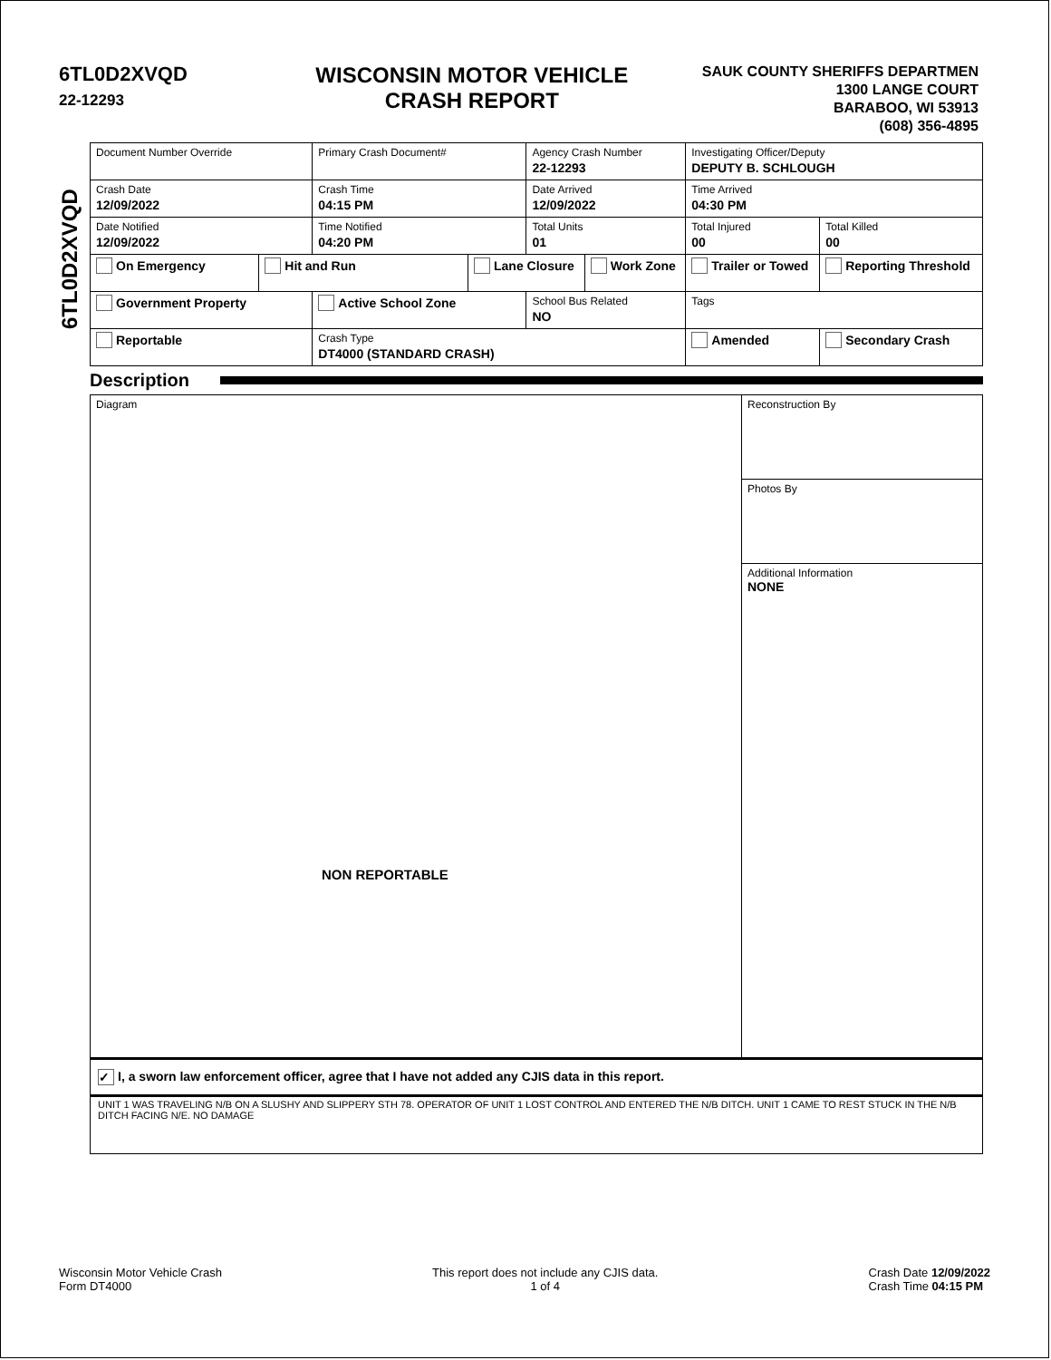6TL0D2XVQD
22-12293
WISCONSIN MOTOR VEHICLE
CRASH REPORT
SAUK COUNTY SHERIFFS DEPARTMEN
1300 LANGE COURT
BARABOO, WI 53913
(608) 356-4895
6TL0D2XVQD
| Document Number Override | | Primary Crash Document# | | Agency Crash Number 22-12293 | | Investigating Officer/Deputy DEPUTY B. SCHLOUGH | | |
| Crash Date 12/09/2022 | | Crash Time 04:15 PM | | Date Arrived 12/09/2022 | | Time Arrived 04:30 PM | | |
| Date Notified 12/09/2022 | | Time Notified 04:20 PM | | Total Units 01 | | Total Injured 00 | Total Killed 00 | |
| On Emergency | Hit and Run | | Lane Closure | | Work Zone | Trailer or Towed | | Reporting Threshold |
| Government Property | | Active School Zone | | School Bus Related NO | | Tags | | |
| Reportable | | Crash Type DT4000 (STANDARD CRASH) | | | | Amended | | Secondary Crash |
Description
Diagram
NON REPORTABLE
Reconstruction By
Photos By
Additional Information
NONE
✓ I, a sworn law enforcement officer, agree that I have not added any CJIS data in this report.
UNIT 1 WAS TRAVELING N/B ON A SLUSHY AND SLIPPERY STH 78. OPERATOR OF UNIT 1 LOST CONTROL AND ENTERED THE N/B DITCH. UNIT 1 CAME TO REST STUCK IN THE N/B DITCH FACING N/E. NO DAMAGE
Wisconsin Motor Vehicle Crash
Form DT4000
This report does not include any CJIS data.
1 of 4
Crash Date 12/09/2022
Crash Time 04:15 PM